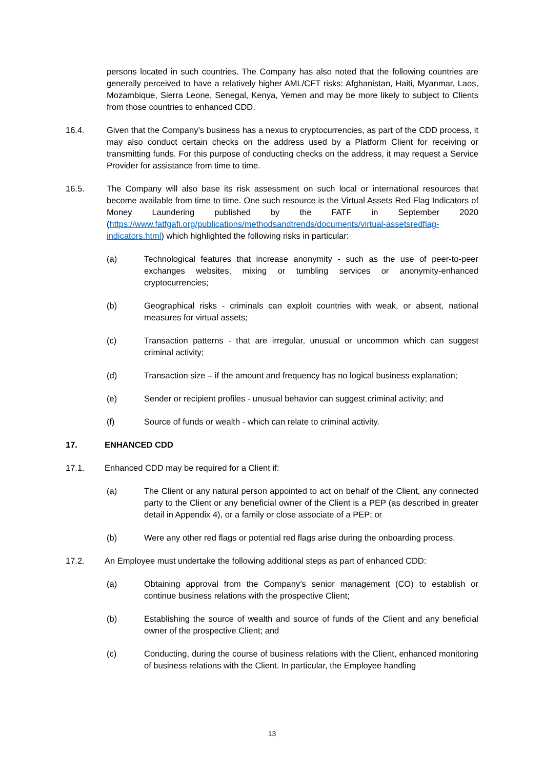persons located in such countries. The Company has also noted that the following countries are generally perceived to have a relatively higher AML/CFT risks: Afghanistan, Haiti, Myanmar, Laos, Mozambique, Sierra Leone, Senegal, Kenya, Yemen and may be more likely to subject to Clients from those countries to enhanced CDD.
16.4. Given that the Company’s business has a nexus to cryptocurrencies, as part of the CDD process, it may also conduct certain checks on the address used by a Platform Client for receiving or transmitting funds. For this purpose of conducting checks on the address, it may request a Service Provider for assistance from time to time.
16.5. The Company will also base its risk assessment on such local or international resources that become available from time to time. One such resource is the Virtual Assets Red Flag Indicators of Money Laundering published by the FATF in September 2020 (https://www.fatfgafi.org/publications/methodsandtrends/documents/virtual-assetsredflag-indicators.html) which highlighted the following risks in particular:
(a) Technological features that increase anonymity - such as the use of peer-to-peer exchanges websites, mixing or tumbling services or anonymity-enhanced cryptocurrencies;
(b) Geographical risks - criminals can exploit countries with weak, or absent, national measures for virtual assets;
(c) Transaction patterns - that are irregular, unusual or uncommon which can suggest criminal activity;
(d) Transaction size – if the amount and frequency has no logical business explanation;
(e) Sender or recipient profiles - unusual behavior can suggest criminal activity; and
(f) Source of funds or wealth - which can relate to criminal activity.
17. ENHANCED CDD
17.1. Enhanced CDD may be required for a Client if:
(a) The Client or any natural person appointed to act on behalf of the Client, any connected party to the Client or any beneficial owner of the Client is a PEP (as described in greater detail in Appendix 4), or a family or close associate of a PEP; or
(b) Were any other red flags or potential red flags arise during the onboarding process.
17.2. An Employee must undertake the following additional steps as part of enhanced CDD:
(a) Obtaining approval from the Company’s senior management (CO) to establish or continue business relations with the prospective Client;
(b) Establishing the source of wealth and source of funds of the Client and any beneficial owner of the prospective Client; and
(c) Conducting, during the course of business relations with the Client, enhanced monitoring of business relations with the Client. In particular, the Employee handling
13